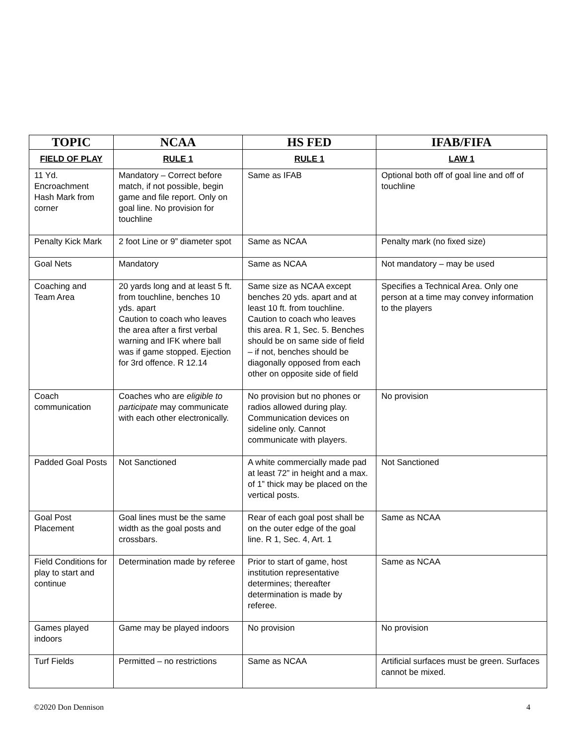| TOPIC | NCAA | HS FED | IFAB/FIFA |
| --- | --- | --- | --- |
| FIELD OF PLAY | RULE 1 | RULE 1 | LAW 1 |
| 11 Yd. Encroachment Hash Mark from corner | Mandatory – Correct before match, if not possible, begin game and file report. Only on goal line. No provision for touchline | Same as IFAB | Optional both off of goal line and off of touchline |
| Penalty Kick Mark | 2 foot Line or 9” diameter spot | Same as NCAA | Penalty mark (no fixed size) |
| Goal Nets | Mandatory | Same as NCAA | Not mandatory – may be used |
| Coaching and Team Area | 20 yards long and at least 5 ft. from touchline, benches 10 yds. apart Caution to coach who leaves the area after a first verbal warning and IFK where ball was if game stopped. Ejection for 3rd offence. R 12.14 | Same size as NCAA except benches 20 yds. apart and at least 10 ft. from touchline. Caution to coach who leaves this area. R 1, Sec. 5. Benches should be on same side of field – if not, benches should be diagonally opposed from each other on opposite side of field | Specifies a Technical Area. Only one person at a time may convey information to the players |
| Coach communication | Coaches who are eligible to participate may communicate with each other electronically. | No provision but no phones or radios allowed during play. Communication devices on sideline only. Cannot communicate with players. | No provision |
| Padded Goal Posts | Not Sanctioned | A white commercially made pad at least 72” in height and a max. of 1” thick may be placed on the vertical posts. | Not Sanctioned |
| Goal Post Placement | Goal lines must be the same width as the goal posts and crossbars. | Rear of each goal post shall be on the outer edge of the goal line. R 1, Sec. 4, Art. 1 | Same as NCAA |
| Field Conditions for play to start and continue | Determination made by referee | Prior to start of game, host institution representative determines; thereafter determination is made by referee. | Same as NCAA |
| Games played indoors | Game may be played indoors | No provision | No provision |
| Turf Fields | Permitted – no restrictions | Same as NCAA | Artificial surfaces must be green. Surfaces cannot be mixed. |
©2020 Don Dennison 4